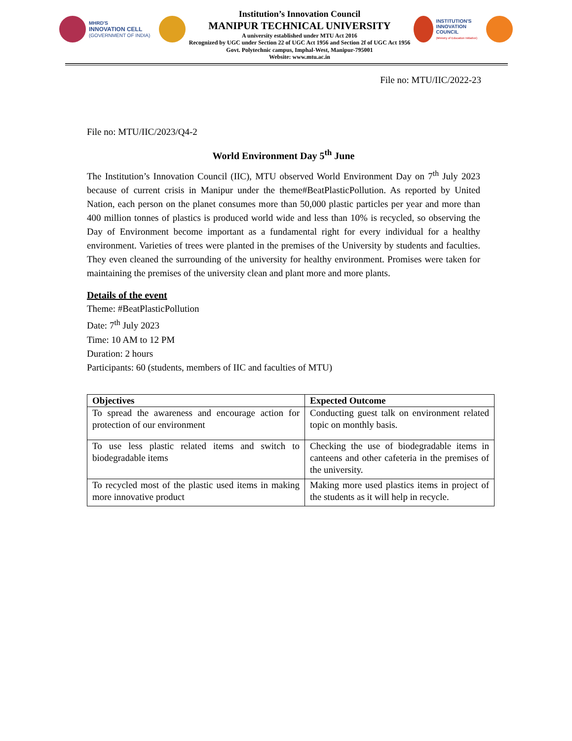MHRD'S
INNOVATION CELL
(GOVERNMENT OF INDIA)
Institution’s Innovation Council
MANIPUR TECHNICAL UNIVERSITY
A university established under MTU Act 2016
Recognized by UGC under Section 22 of UGC Act 1956 and Section 2f of UGC Act 1956
Govt. Polytechnic campus, Imphal-West, Manipur-795001
Website: www.mtu.ac.in
INSTITUTION'S
INNOVATION
COUNCIL
(Ministry of Education Initiative)
File no: MTU/IIC/2022-23
File no: MTU/IIC/2023/Q4-2
World Environment Day 5<sup>th</sup> June
The Institution’s Innovation Council (IIC), MTU observed World Environment Day on 7<sup>th</sup> July 2023 because of current crisis in Manipur under the theme#BeatPlasticPollution. As reported by United Nation, each person on the planet consumes more than 50,000 plastic particles per year and more than 400 million tonnes of plastics is produced world wide and less than 10% is recycled, so observing the Day of Environment become important as a fundamental right for every individual for a healthy environment. Varieties of trees were planted in the premises of the University by students and faculties. They even cleaned the surrounding of the university for healthy environment. Promises were taken for maintaining the premises of the university clean and plant more and more plants.
Details of the event
Theme: #BeatPlasticPollution
Date: 7<sup>th</sup> July 2023
Time: 10 AM to 12 PM
Duration: 2 hours
Participants: 60 (students, members of IIC and faculties of MTU)
| Objectives | Expected Outcome |
| --- | --- |
| To spread the awareness and encourage action for protection of our environment | Conducting guest talk on environment related topic on monthly basis. |
| To use less plastic related items and switch to biodegradable items | Checking the use of biodegradable items in canteens and other cafeteria in the premises of the university. |
| To recycled most of the plastic used items in making more innovative product | Making more used plastics items in project of the students as it will help in recycle. |